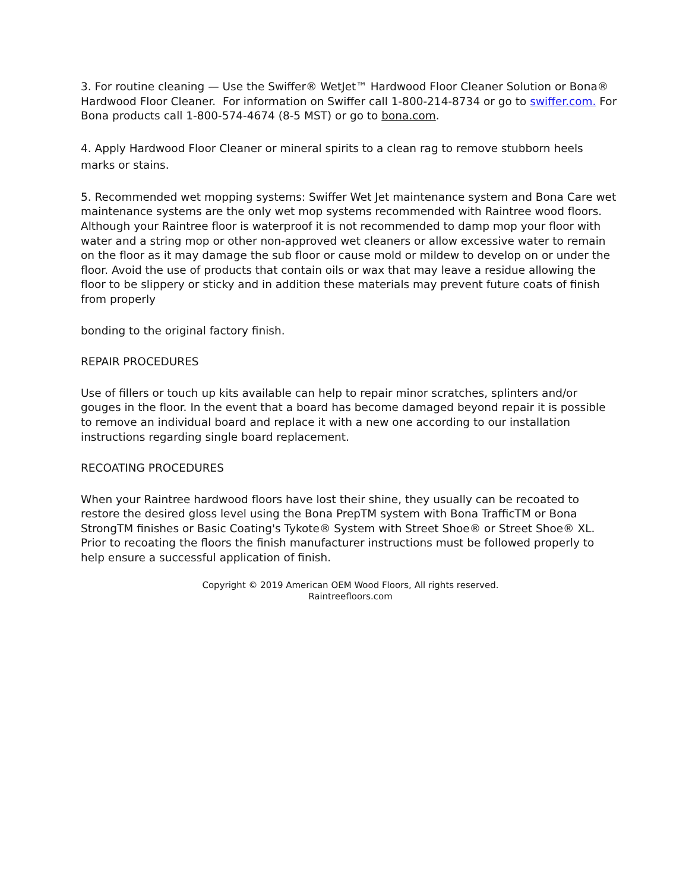3. For routine cleaning — Use the Swiffer® WetJet™ Hardwood Floor Cleaner Solution or Bona® Hardwood Floor Cleaner. For information on Swiffer call 1-800-214-8734 or go to swiffer.com. For Bona products call 1-800-574-4674 (8-5 MST) or go to bona.com.
4. Apply Hardwood Floor Cleaner or mineral spirits to a clean rag to remove stubborn heels marks or stains.
5. Recommended wet mopping systems: Swiffer Wet Jet maintenance system and Bona Care wet maintenance systems are the only wet mop systems recommended with Raintree wood floors. Although your Raintree floor is waterproof it is not recommended to damp mop your floor with water and a string mop or other non-approved wet cleaners or allow excessive water to remain on the floor as it may damage the sub floor or cause mold or mildew to develop on or under the floor. Avoid the use of products that contain oils or wax that may leave a residue allowing the floor to be slippery or sticky and in addition these materials may prevent future coats of finish from properly
bonding to the original factory finish.
REPAIR PROCEDURES
Use of fillers or touch up kits available can help to repair minor scratches, splinters and/or gouges in the floor. In the event that a board has become damaged beyond repair it is possible to remove an individual board and replace it with a new one according to our installation instructions regarding single board replacement.
RECOATING PROCEDURES
When your Raintree hardwood floors have lost their shine, they usually can be recoated to restore the desired gloss level using the Bona PrepTM system with Bona TrafficTM or Bona StrongTM finishes or Basic Coating's Tykote® System with Street Shoe® or Street Shoe® XL. Prior to recoating the floors the finish manufacturer instructions must be followed properly to help ensure a successful application of finish.
Copyright © 2019 American OEM Wood Floors, All rights reserved.
Raintreefloors.com